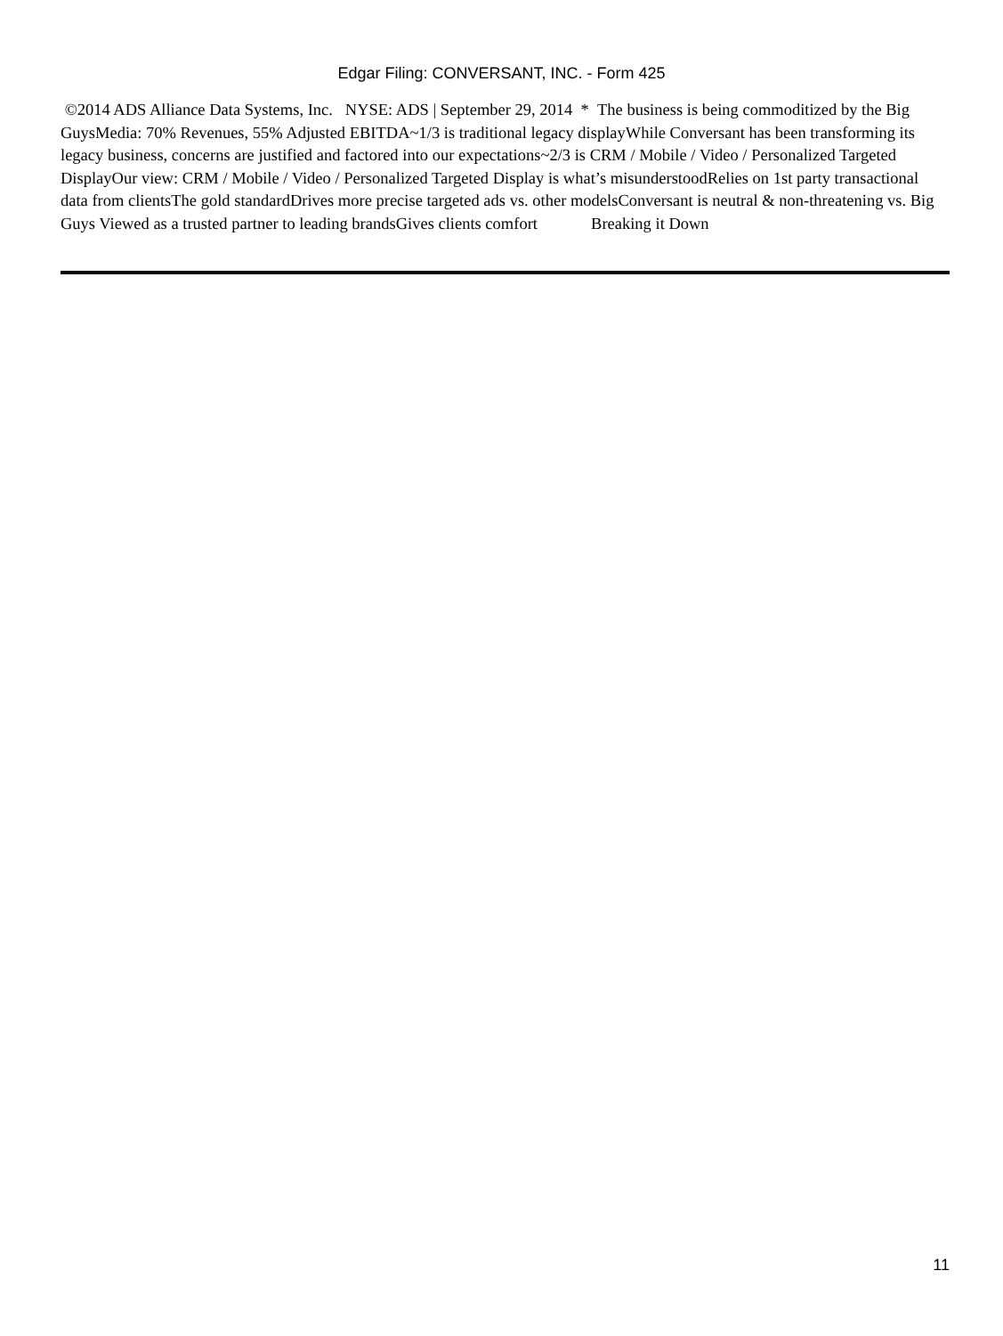Edgar Filing: CONVERSANT, INC. - Form 425
©2014 ADS Alliance Data Systems, Inc. NYSE: ADS | September 29, 2014 * The business is being commoditized by the Big GuysMedia: 70% Revenues, 55% Adjusted EBITDA~1/3 is traditional legacy displayWhile Conversant has been transforming its legacy business, concerns are justified and factored into our expectations~2/3 is CRM / Mobile / Video / Personalized Targeted DisplayOur view: CRM / Mobile / Video / Personalized Targeted Display is what’s misunderstoodRelies on 1st party transactional data from clientsThe gold standardDrives more precise targeted ads vs. other modelsConversant is neutral & non-threatening vs. Big Guys Viewed as a trusted partner to leading brandsGives clients comfort Breaking it Down
11